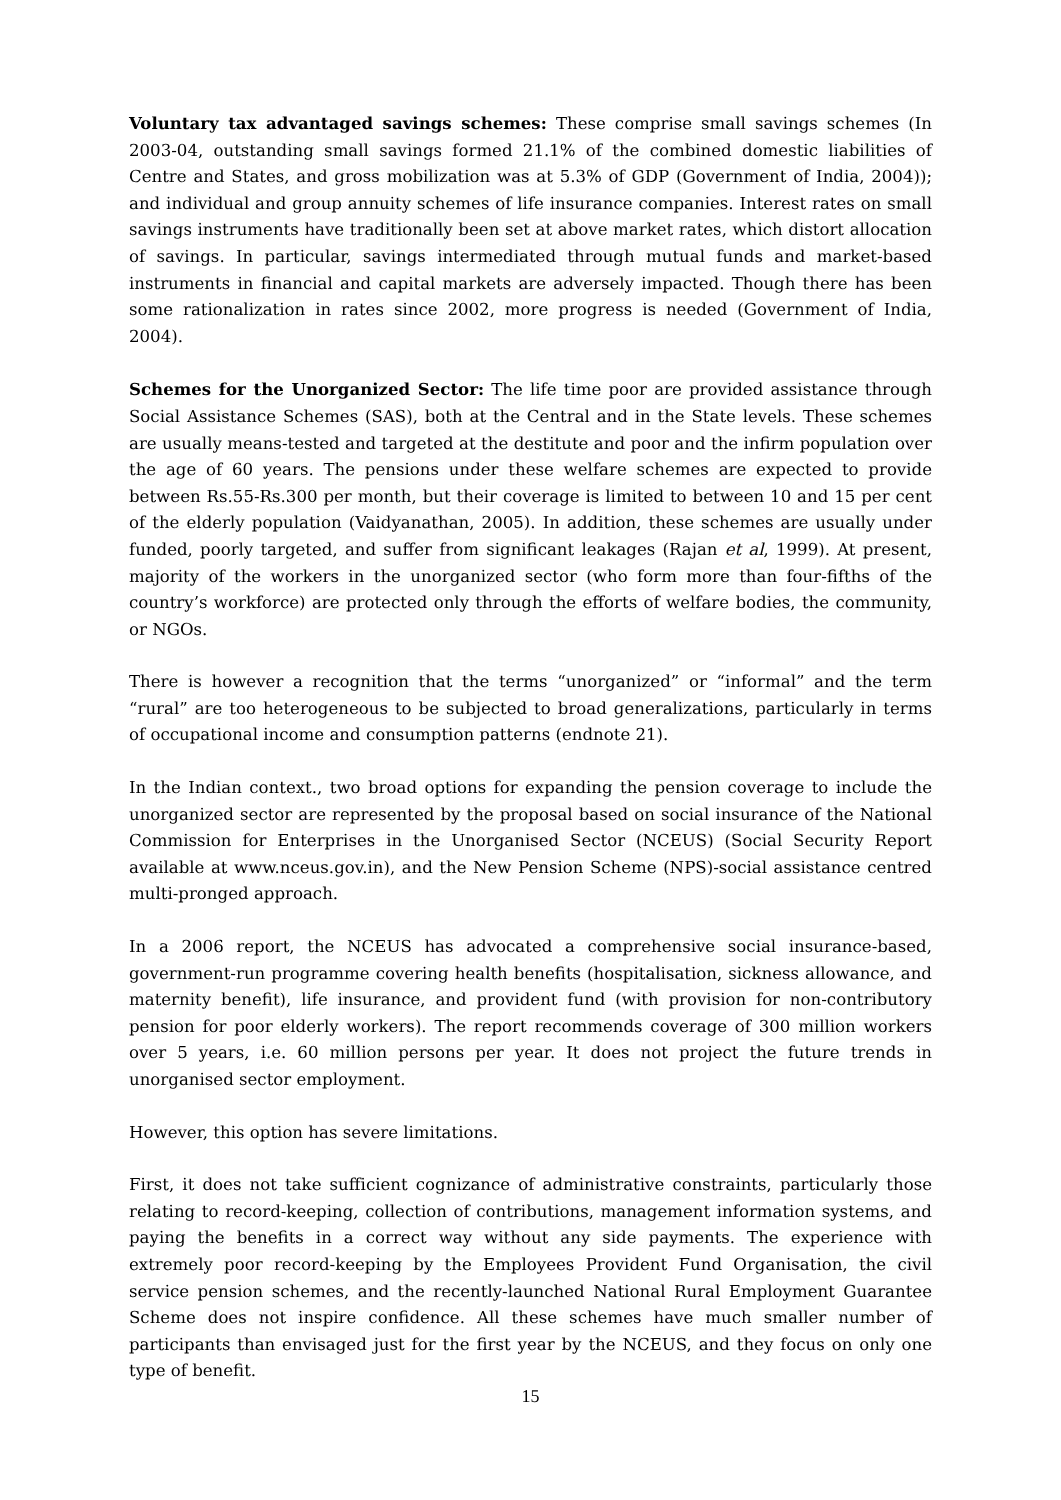Voluntary tax advantaged savings schemes: These comprise small savings schemes (In 2003-04, outstanding small savings formed 21.1% of the combined domestic liabilities of Centre and States, and gross mobilization was at 5.3% of GDP (Government of India, 2004)); and individual and group annuity schemes of life insurance companies. Interest rates on small savings instruments have traditionally been set at above market rates, which distort allocation of savings. In particular, savings intermediated through mutual funds and market-based instruments in financial and capital markets are adversely impacted. Though there has been some rationalization in rates since 2002, more progress is needed (Government of India, 2004).
Schemes for the Unorganized Sector: The life time poor are provided assistance through Social Assistance Schemes (SAS), both at the Central and in the State levels. These schemes are usually means-tested and targeted at the destitute and poor and the infirm population over the age of 60 years. The pensions under these welfare schemes are expected to provide between Rs.55-Rs.300 per month, but their coverage is limited to between 10 and 15 per cent of the elderly population (Vaidyanathan, 2005). In addition, these schemes are usually under funded, poorly targeted, and suffer from significant leakages (Rajan et al, 1999). At present, majority of the workers in the unorganized sector (who form more than four-fifths of the country’s workforce) are protected only through the efforts of welfare bodies, the community, or NGOs.
There is however a recognition that the terms “unorganized” or “informal” and the term “rural” are too heterogeneous to be subjected to broad generalizations, particularly in terms of occupational income and consumption patterns (endnote 21).
In the Indian context., two broad options for expanding the pension coverage to include the unorganized sector are represented by the proposal based on social insurance of the National Commission for Enterprises in the Unorganised Sector (NCEUS) (Social Security Report available at www.nceus.gov.in), and the New Pension Scheme (NPS)-social assistance centred multi-pronged approach.
In a 2006 report, the NCEUS has advocated a comprehensive social insurance-based, government-run programme covering health benefits (hospitalisation, sickness allowance, and maternity benefit), life insurance, and provident fund (with provision for non-contributory pension for poor elderly workers). The report recommends coverage of 300 million workers over 5 years, i.e. 60 million persons per year. It does not project the future trends in unorganised sector employment.
However, this option has severe limitations.
First, it does not take sufficient cognizance of administrative constraints, particularly those relating to record-keeping, collection of contributions, management information systems, and paying the benefits in a correct way without any side payments. The experience with extremely poor record-keeping by the Employees Provident Fund Organisation, the civil service pension schemes, and the recently-launched National Rural Employment Guarantee Scheme does not inspire confidence. All these schemes have much smaller number of participants than envisaged just for the first year by the NCEUS, and they focus on only one type of benefit.
15